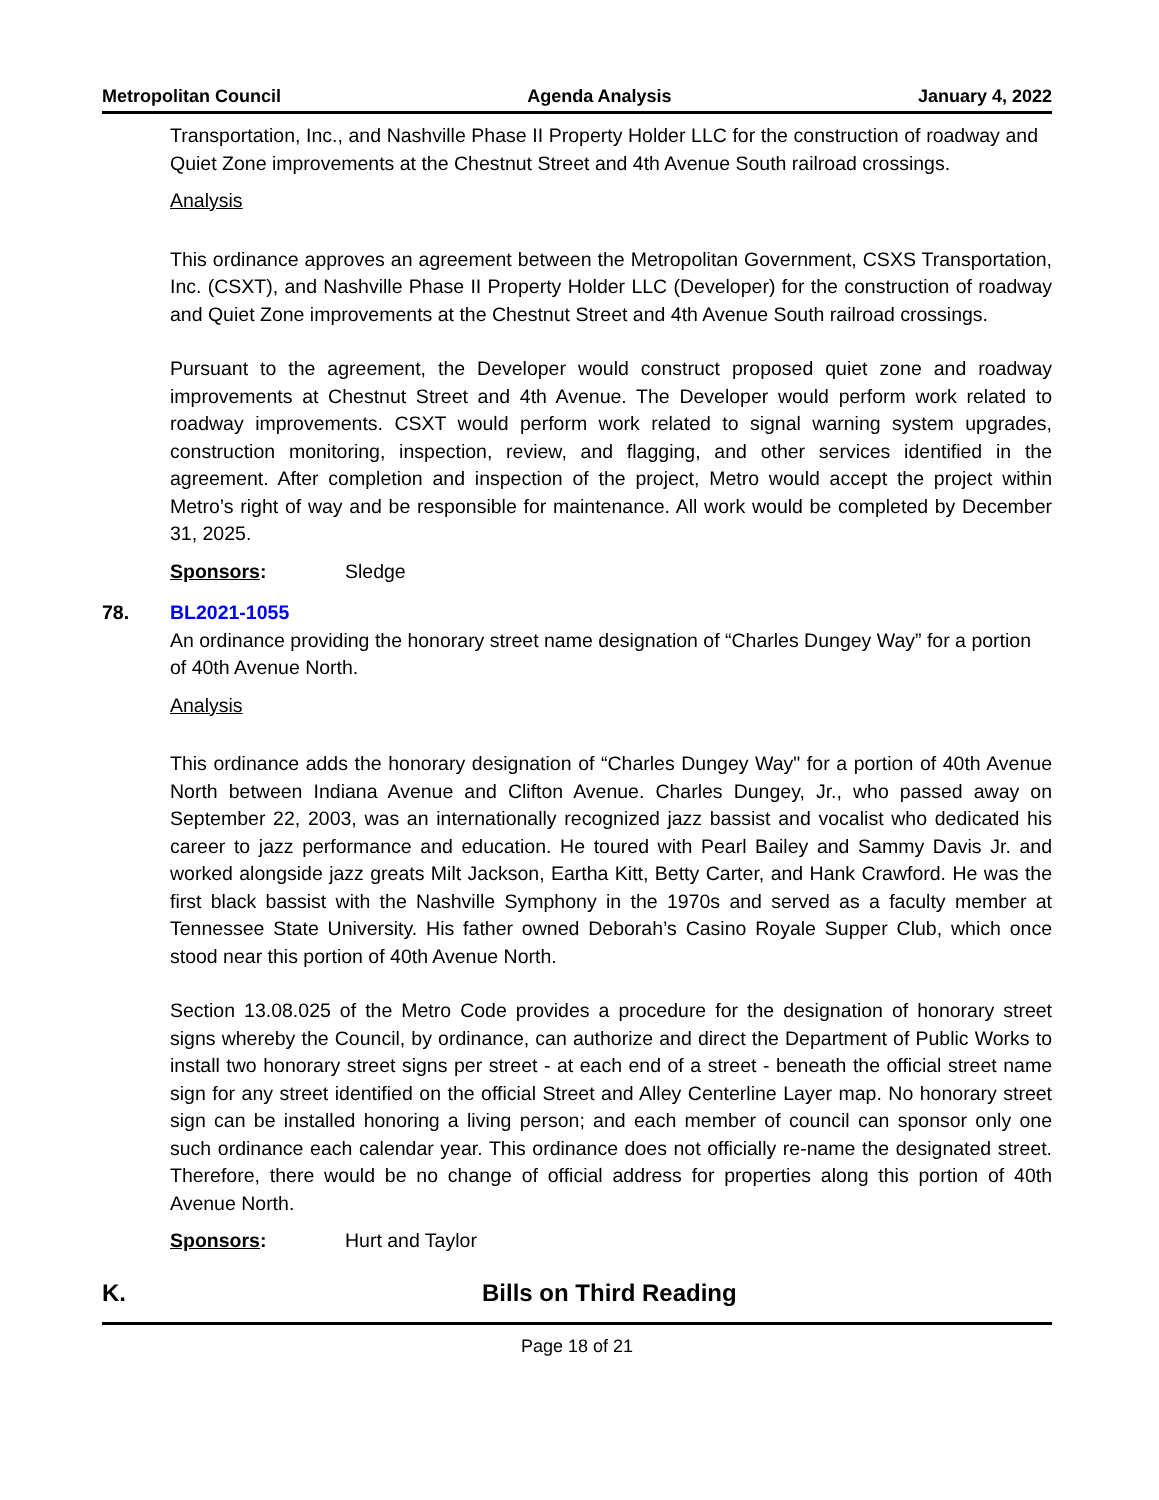Metropolitan Council Agenda Analysis January 4, 2022
Transportation, Inc., and Nashville Phase II Property Holder LLC for the construction of roadway and Quiet Zone improvements at the Chestnut Street and 4th Avenue South railroad crossings.
Analysis
This ordinance approves an agreement between the Metropolitan Government, CSXS Transportation, Inc. (CSXT), and Nashville Phase II Property Holder LLC (Developer) for the construction of roadway and Quiet Zone improvements at the Chestnut Street and 4th Avenue South railroad crossings.
Pursuant to the agreement, the Developer would construct proposed quiet zone and roadway improvements at Chestnut Street and 4th Avenue. The Developer would perform work related to roadway improvements. CSXT would perform work related to signal warning system upgrades, construction monitoring, inspection, review, and flagging, and other services identified in the agreement. After completion and inspection of the project, Metro would accept the project within Metro’s right of way and be responsible for maintenance. All work would be completed by December 31, 2025.
Sponsors: Sledge
78. BL2021-1055
An ordinance providing the honorary street name designation of “Charles Dungey Way” for a portion of 40th Avenue North.
Analysis
This ordinance adds the honorary designation of “Charles Dungey Way" for a portion of 40th Avenue North between Indiana Avenue and Clifton Avenue. Charles Dungey, Jr., who passed away on September 22, 2003, was an internationally recognized jazz bassist and vocalist who dedicated his career to jazz performance and education. He toured with Pearl Bailey and Sammy Davis Jr. and worked alongside jazz greats Milt Jackson, Eartha Kitt, Betty Carter, and Hank Crawford. He was the first black bassist with the Nashville Symphony in the 1970s and served as a faculty member at Tennessee State University. His father owned Deborah’s Casino Royale Supper Club, which once stood near this portion of 40th Avenue North.
Section 13.08.025 of the Metro Code provides a procedure for the designation of honorary street signs whereby the Council, by ordinance, can authorize and direct the Department of Public Works to install two honorary street signs per street - at each end of a street - beneath the official street name sign for any street identified on the official Street and Alley Centerline Layer map. No honorary street sign can be installed honoring a living person; and each member of council can sponsor only one such ordinance each calendar year. This ordinance does not officially re-name the designated street. Therefore, there would be no change of official address for properties along this portion of 40th Avenue North.
Sponsors: Hurt and Taylor
K. Bills on Third Reading
Page 18 of 21